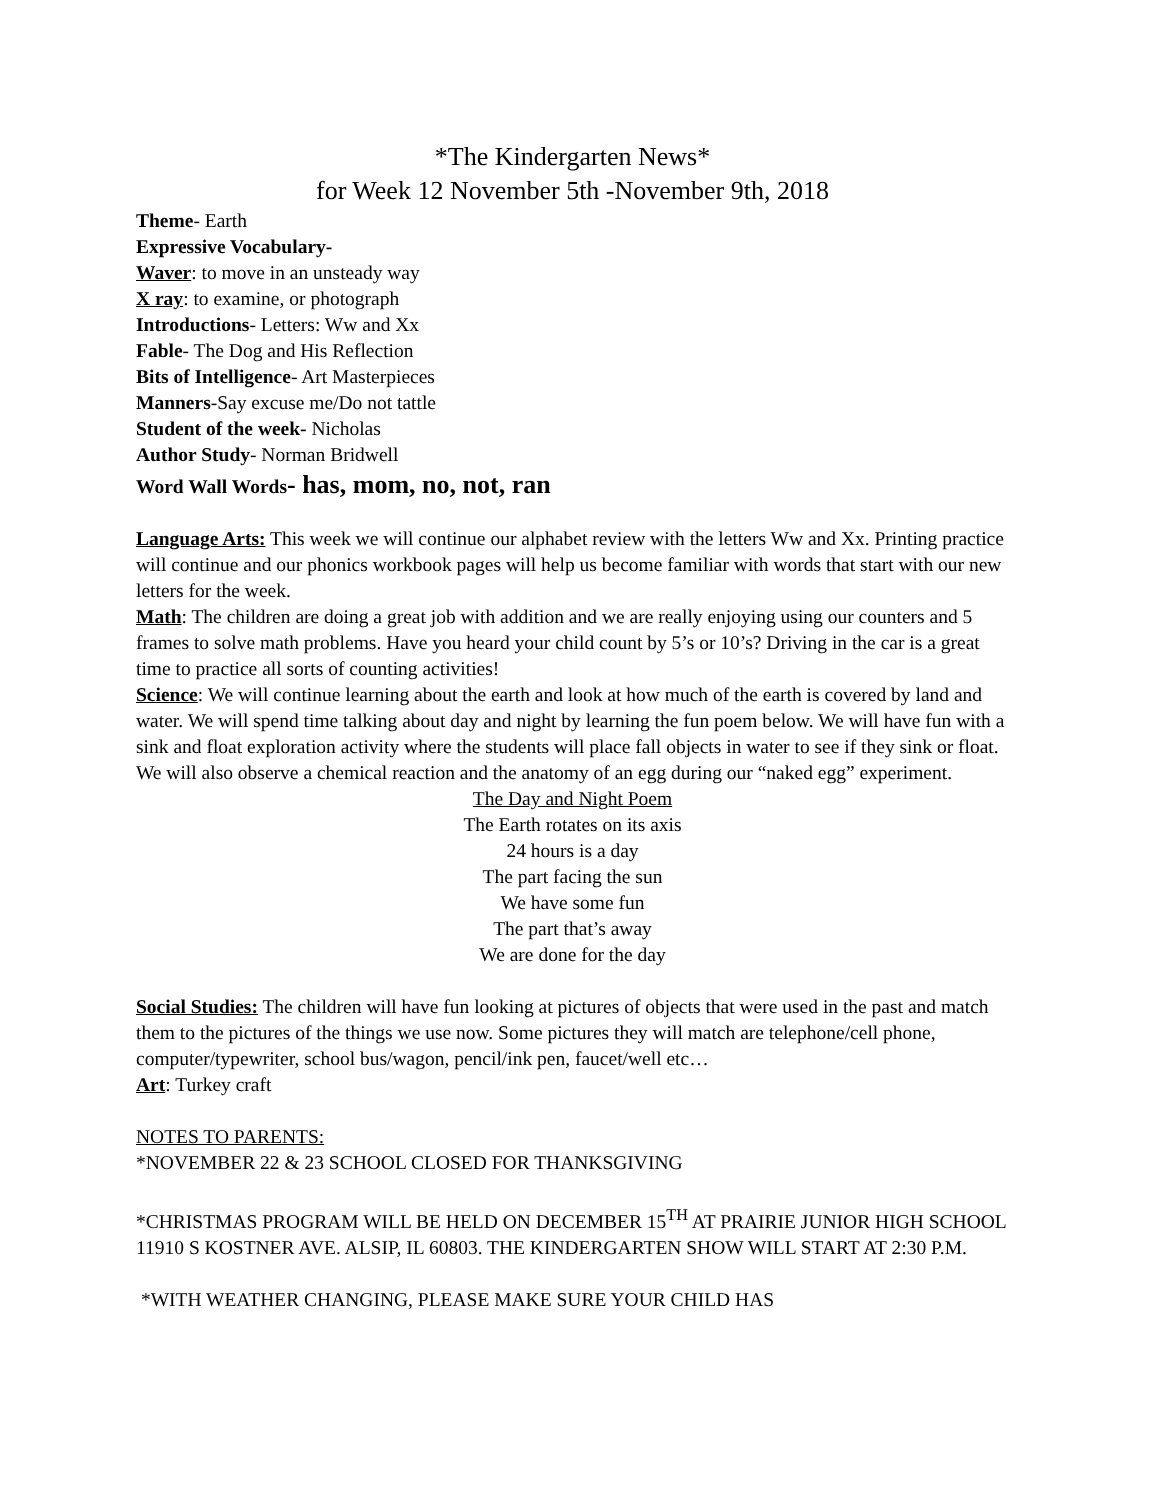*The Kindergarten News*
for Week 12 November 5th -November 9th, 2018
Theme- Earth
Expressive Vocabulary-
Waver: to move in an unsteady way
X ray: to examine, or photograph
Introductions- Letters: Ww and Xx
Fable- The Dog and His Reflection
Bits of Intelligence- Art Masterpieces
Manners-Say excuse me/Do not tattle
Student of the week- Nicholas
Author Study- Norman Bridwell
Word Wall Words- has, mom, no, not, ran
Language Arts: This week we will continue our alphabet review with the letters Ww and Xx. Printing practice will continue and our phonics workbook pages will help us become familiar with words that start with our new letters for the week.
Math: The children are doing a great job with addition and we are really enjoying using our counters and 5 frames to solve math problems. Have you heard your child count by 5’s or 10’s? Driving in the car is a great time to practice all sorts of counting activities!
Science: We will continue learning about the earth and look at how much of the earth is covered by land and water. We will spend time talking about day and night by learning the fun poem below. We will have fun with a sink and float exploration activity where the students will place fall objects in water to see if they sink or float. We will also observe a chemical reaction and the anatomy of an egg during our “naked egg” experiment.
The Day and Night Poem
The Earth rotates on its axis
24 hours is a day
The part facing the sun
We have some fun
The part that’s away
We are done for the day
Social Studies: The children will have fun looking at pictures of objects that were used in the past and match them to the pictures of the things we use now. Some pictures they will match are telephone/cell phone, computer/typewriter, school bus/wagon, pencil/ink pen, faucet/well etc…
Art: Turkey craft
NOTES TO PARENTS:
*NOVEMBER 22 & 23 SCHOOL CLOSED FOR THANKSGIVING
*CHRISTMAS PROGRAM WILL BE HELD ON DECEMBER 15<sup>TH</sup> AT PRAIRIE JUNIOR HIGH SCHOOL 11910 S KOSTNER AVE. ALSIP, IL 60803. THE KINDERGARTEN SHOW WILL START AT 2:30 P.M.
*WITH WEATHER CHANGING, PLEASE MAKE SURE YOUR CHILD HAS